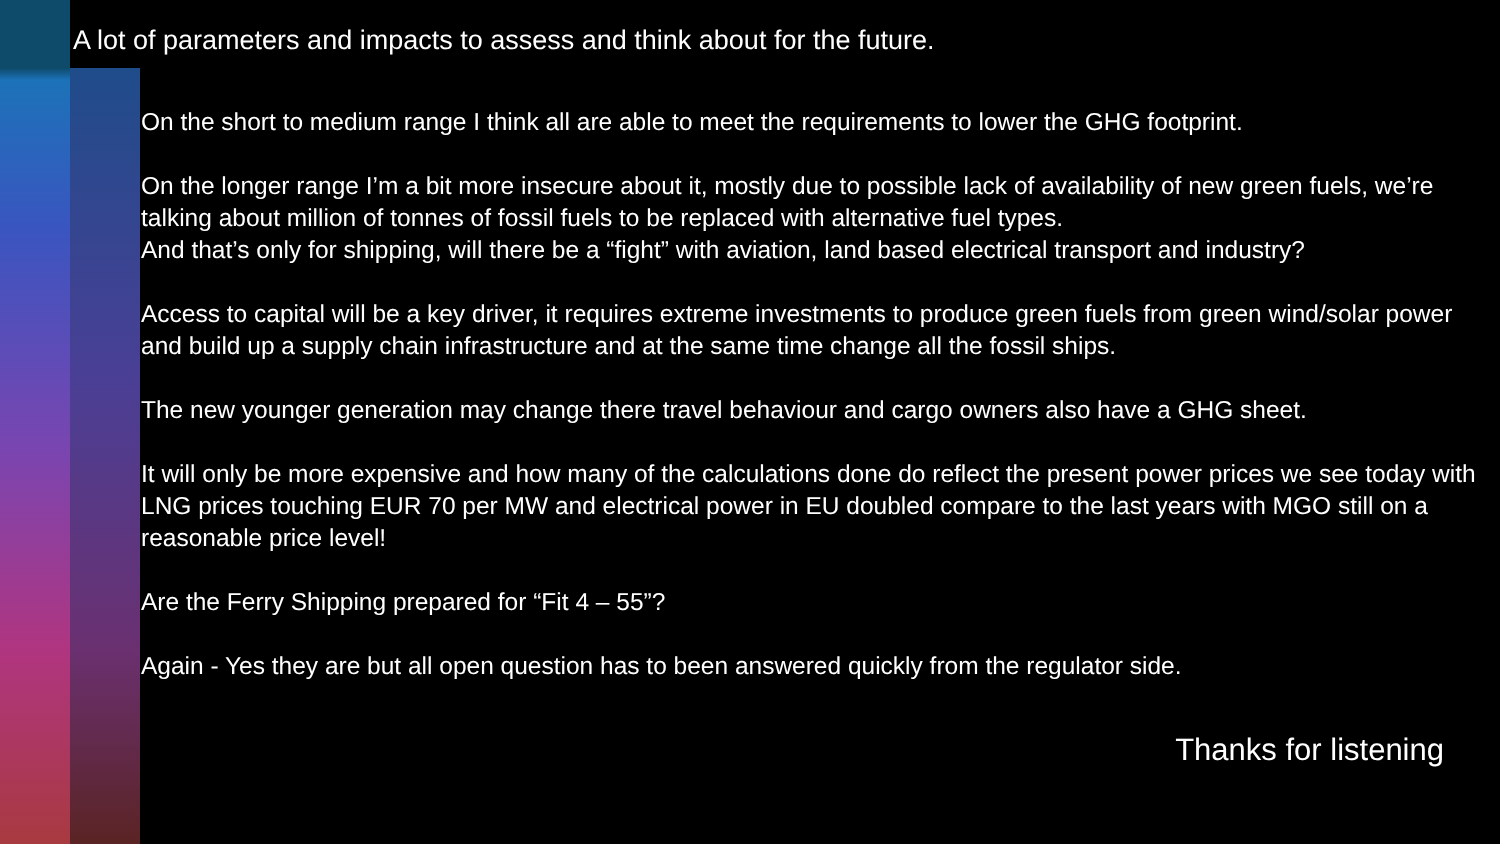A lot of parameters and impacts to assess and think about for the future.
On the short to medium range I think all are able to meet the requirements to lower the GHG footprint.
On the longer range I’m a bit more insecure about it, mostly due to possible lack of availability of new green fuels, we’re talking about million of tonnes of fossil fuels to be replaced with alternative fuel types.
And that’s only for shipping, will there be a “fight” with aviation, land based electrical transport and industry?
Access to capital will be a key driver, it requires extreme investments to produce green fuels from green wind/solar power and build up a supply chain infrastructure and at the same time change all the fossil ships.
The new younger generation may change there travel behaviour and cargo owners also have a GHG sheet.
It will only be more expensive and how many of the calculations done do reflect the present power prices we see today with LNG prices touching EUR 70 per MW and electrical power in EU doubled compare to the last years with MGO still on a reasonable price level!
Are the Ferry Shipping prepared for “Fit 4 – 55”?
Again - Yes they are but all open question has to been answered quickly from the regulator side.
Thanks for listening